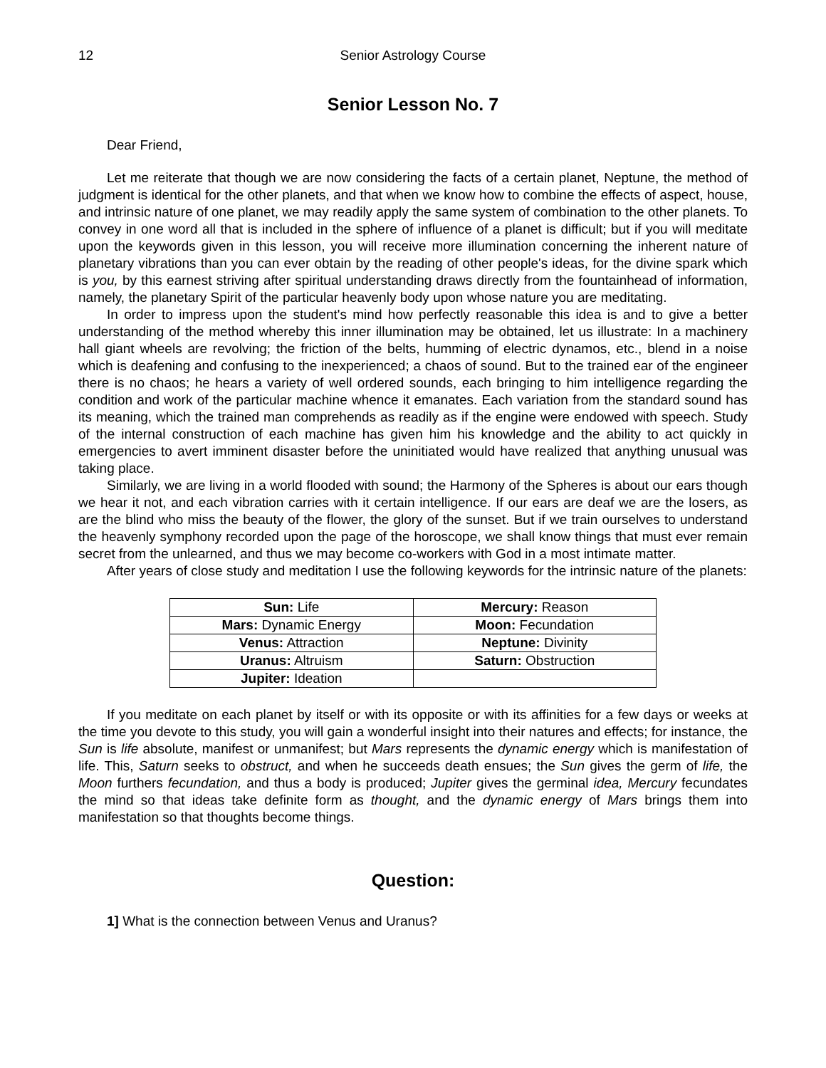12 Senior Astrology Course
Senior Lesson No. 7
Dear Friend,
Let me reiterate that though we are now considering the facts of a certain planet, Neptune, the method of judgment is identical for the other planets, and that when we know how to combine the effects of aspect, house, and intrinsic nature of one planet, we may readily apply the same system of combination to the other planets. To convey in one word all that is included in the sphere of influence of a planet is difficult; but if you will meditate upon the keywords given in this lesson, you will receive more illumination concerning the inherent nature of planetary vibrations than you can ever obtain by the reading of other people's ideas, for the divine spark which is you, by this earnest striving after spiritual understanding draws directly from the fountainhead of information, namely, the planetary Spirit of the particular heavenly body upon whose nature you are meditating.
In order to impress upon the student's mind how perfectly reasonable this idea is and to give a better understanding of the method whereby this inner illumination may be obtained, let us illustrate: In a machinery hall giant wheels are revolving; the friction of the belts, humming of electric dynamos, etc., blend in a noise which is deafening and confusing to the inexperienced; a chaos of sound. But to the trained ear of the engineer there is no chaos; he hears a variety of well ordered sounds, each bringing to him intelligence regarding the condition and work of the particular machine whence it emanates. Each variation from the standard sound has its meaning, which the trained man comprehends as readily as if the engine were endowed with speech. Study of the internal construction of each machine has given him his knowledge and the ability to act quickly in emergencies to avert imminent disaster before the uninitiated would have realized that anything unusual was taking place.
Similarly, we are living in a world flooded with sound; the Harmony of the Spheres is about our ears though we hear it not, and each vibration carries with it certain intelligence. If our ears are deaf we are the losers, as are the blind who miss the beauty of the flower, the glory of the sunset. But if we train ourselves to understand the heavenly symphony recorded upon the page of the horoscope, we shall know things that must ever remain secret from the unlearned, and thus we may become co-workers with God in a most intimate matter.
After years of close study and meditation I use the following keywords for the intrinsic nature of the planets:
| Sun: Life | Mercury: Reason |
| Mars: Dynamic Energy | Moon: Fecundation |
| Venus: Attraction | Neptune: Divinity |
| Uranus: Altruism | Saturn: Obstruction |
| Jupiter: Ideation | |
If you meditate on each planet by itself or with its opposite or with its affinities for a few days or weeks at the time you devote to this study, you will gain a wonderful insight into their natures and effects; for instance, the Sun is life absolute, manifest or unmanifest; but Mars represents the dynamic energy which is manifestation of life. This, Saturn seeks to obstruct, and when he succeeds death ensues; the Sun gives the germ of life, the Moon furthers fecundation, and thus a body is produced; Jupiter gives the germinal idea, Mercury fecundates the mind so that ideas take definite form as thought, and the dynamic energy of Mars brings them into manifestation so that thoughts become things.
Question:
1] What is the connection between Venus and Uranus?